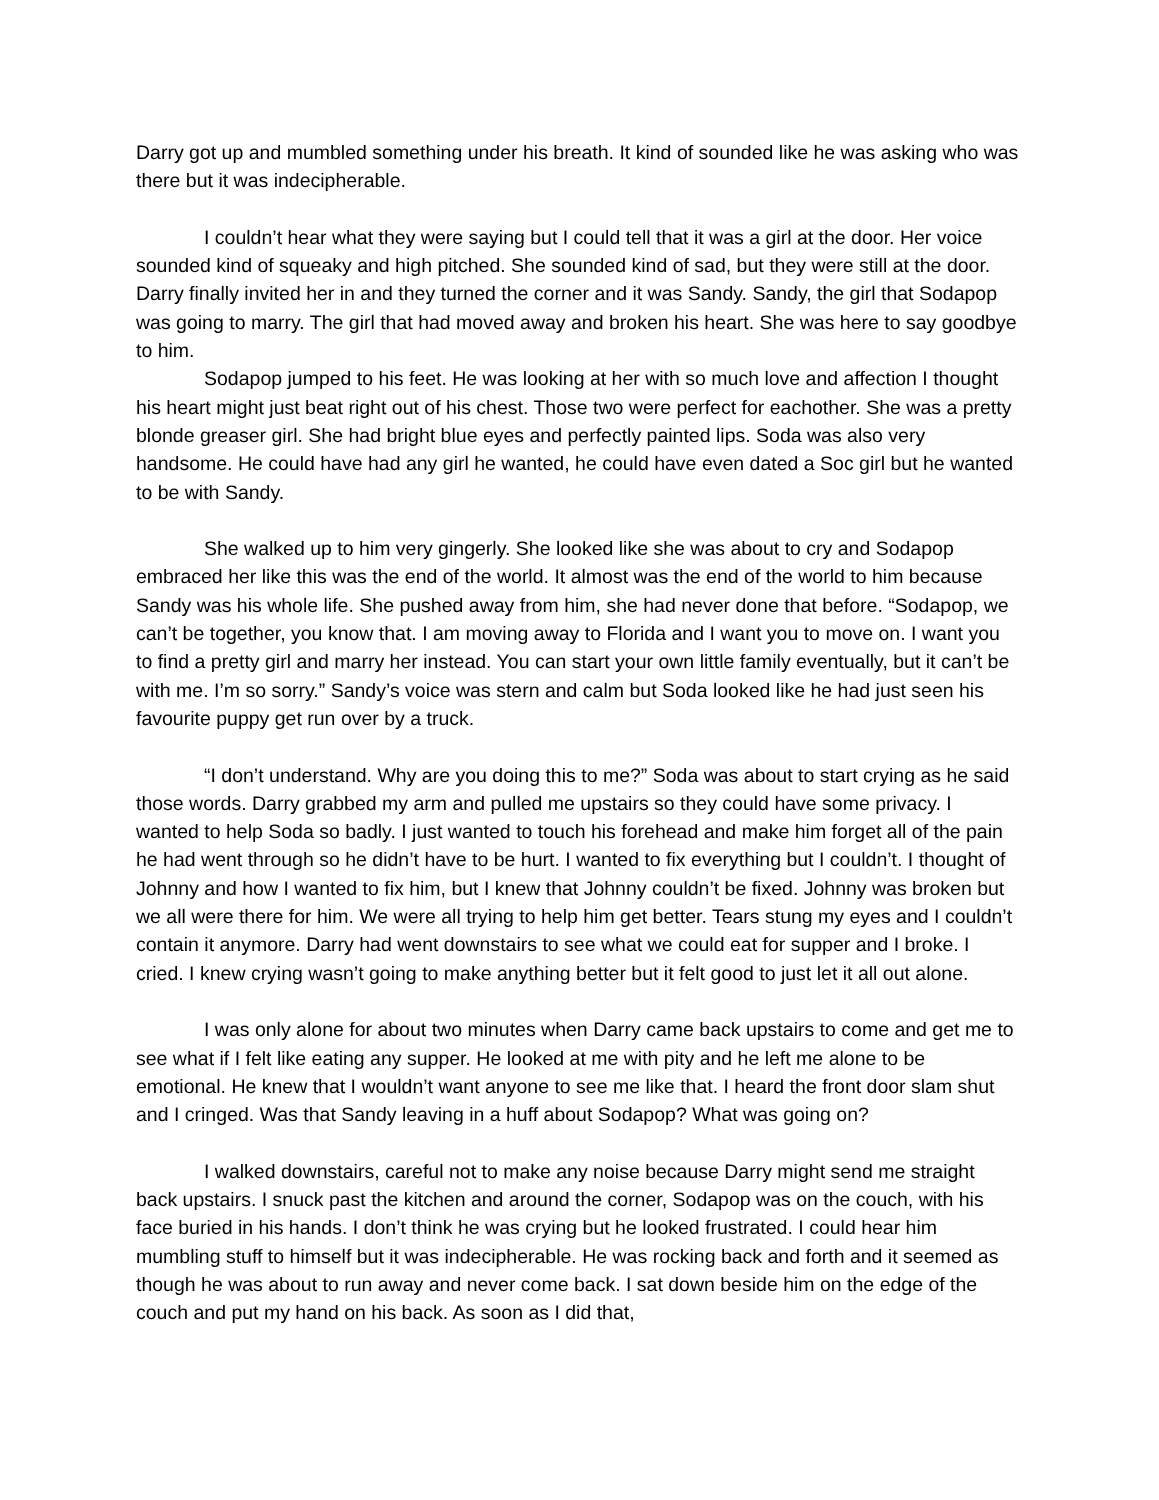Darry got up and mumbled something under his breath. It kind of sounded like he was asking who was there but it was indecipherable.
I couldn’t hear what they were saying but I could tell that it was a girl at the door. Her voice sounded kind of squeaky and high pitched. She sounded kind of sad, but they were still at the door. Darry finally invited her in and they turned the corner and it was Sandy. Sandy, the girl that Sodapop was going to marry. The girl that had moved away and broken his heart. She was here to say goodbye to him.
Sodapop jumped to his feet. He was looking at her with so much love and affection I thought his heart might just beat right out of his chest. Those two were perfect for eachother. She was a pretty blonde greaser girl. She had bright blue eyes and perfectly painted lips. Soda was also very handsome. He could have had any girl he wanted, he could have even dated a Soc girl but he wanted to be with Sandy.
She walked up to him very gingerly. She looked like she was about to cry and Sodapop embraced her like this was the end of the world. It almost was the end of the world to him because Sandy was his whole life. She pushed away from him, she had never done that before. “Sodapop, we can’t be together, you know that. I am moving away to Florida and I want you to move on. I want you to find a pretty girl and marry her instead. You can start your own little family eventually, but it can’t be with me. I’m so sorry.” Sandy’s voice was stern and calm but Soda looked like he had just seen his favourite puppy get run over by a truck.
“I don’t understand. Why are you doing this to me?” Soda was about to start crying as he said those words. Darry grabbed my arm and pulled me upstairs so they could have some privacy. I wanted to help Soda so badly. I just wanted to touch his forehead and make him forget all of the pain he had went through so he didn’t have to be hurt. I wanted to fix everything but I couldn’t. I thought of Johnny and how I wanted to fix him, but I knew that Johnny couldn’t be fixed. Johnny was broken but we all were there for him. We were all trying to help him get better. Tears stung my eyes and I couldn’t contain it anymore. Darry had went downstairs to see what we could eat for supper and I broke. I cried. I knew crying wasn’t going to make anything better but it felt good to just let it all out alone.
I was only alone for about two minutes when Darry came back upstairs to come and get me to see what if I felt like eating any supper. He looked at me with pity and he left me alone to be emotional. He knew that I wouldn’t want anyone to see me like that. I heard the front door slam shut and I cringed. Was that Sandy leaving in a huff about Sodapop? What was going on?
I walked downstairs, careful not to make any noise because Darry might send me straight back upstairs. I snuck past the kitchen and around the corner, Sodapop was on the couch, with his face buried in his hands. I don’t think he was crying but he looked frustrated. I could hear him mumbling stuff to himself but it was indecipherable. He was rocking back and forth and it seemed as though he was about to run away and never come back. I sat down beside him on the edge of the couch and put my hand on his back. As soon as I did that,